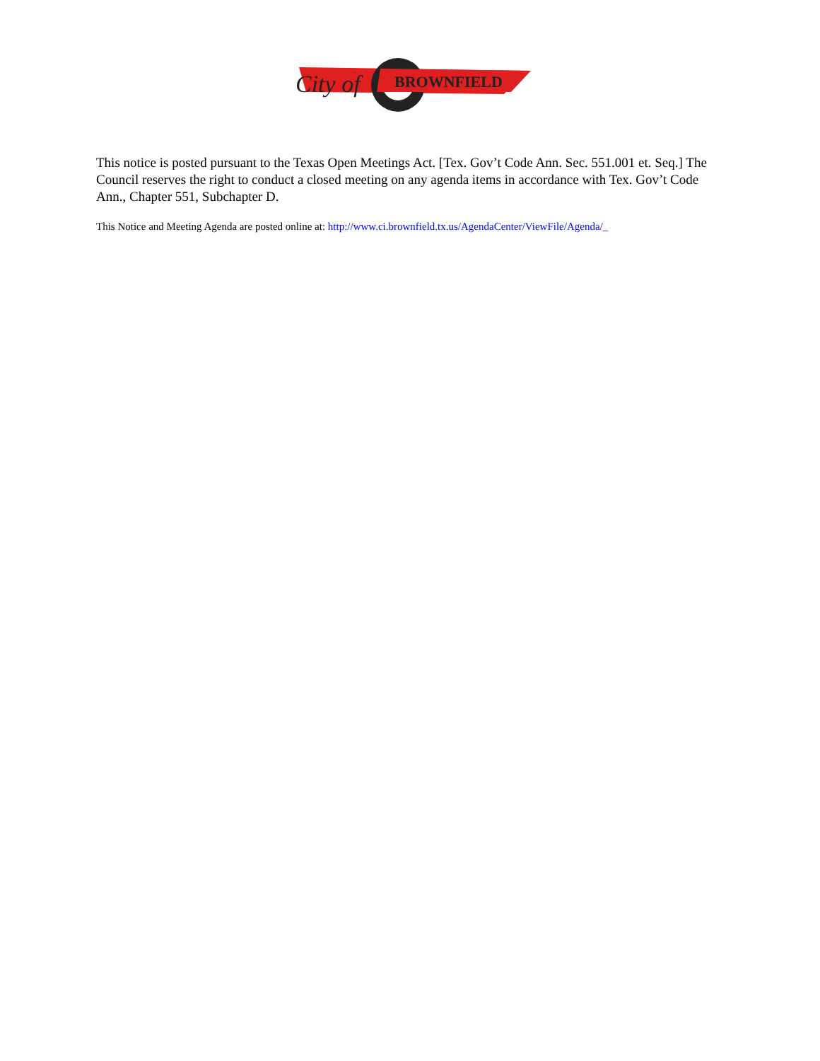BROWNFIELD
City of
This notice is posted pursuant to the Texas Open Meetings Act. [Tex. Gov’t Code Ann. Sec. 551.001 et. Seq.] The Council reserves the right to conduct a closed meeting on any agenda items in accordance with Tex. Gov’t Code Ann., Chapter 551, Subchapter D.
This Notice and Meeting Agenda are posted online at: http://www.ci.brownfield.tx.us/AgendaCenter/ViewFile/Agenda/_